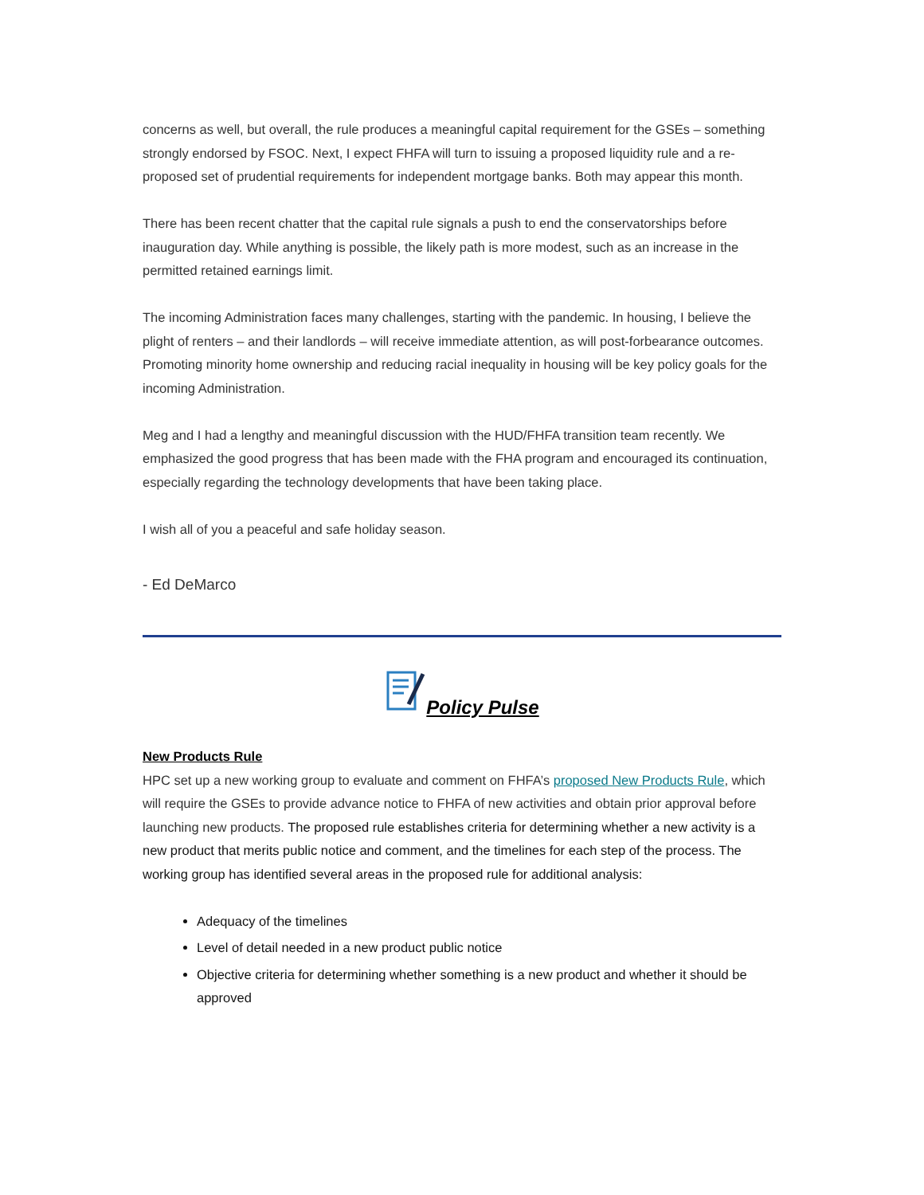concerns as well, but overall, the rule produces a meaningful capital requirement for the GSEs – something strongly endorsed by FSOC. Next, I expect FHFA will turn to issuing a proposed liquidity rule and a re-proposed set of prudential requirements for independent mortgage banks. Both may appear this month.
There has been recent chatter that the capital rule signals a push to end the conservatorships before inauguration day. While anything is possible, the likely path is more modest, such as an increase in the permitted retained earnings limit.
The incoming Administration faces many challenges, starting with the pandemic. In housing, I believe the plight of renters – and their landlords – will receive immediate attention, as will post-forbearance outcomes. Promoting minority home ownership and reducing racial inequality in housing will be key policy goals for the incoming Administration.
Meg and I had a lengthy and meaningful discussion with the HUD/FHFA transition team recently. We emphasized the good progress that has been made with the FHA program and encouraged its continuation, especially regarding the technology developments that have been taking place.
I wish all of you a peaceful and safe holiday season.
- Ed DeMarco
Policy Pulse
New Products Rule
HPC set up a new working group to evaluate and comment on FHFA’s proposed New Products Rule, which will require the GSEs to provide advance notice to FHFA of new activities and obtain prior approval before launching new products. The proposed rule establishes criteria for determining whether a new activity is a new product that merits public notice and comment, and the timelines for each step of the process. The working group has identified several areas in the proposed rule for additional analysis:
Adequacy of the timelines
Level of detail needed in a new product public notice
Objective criteria for determining whether something is a new product and whether it should be approved